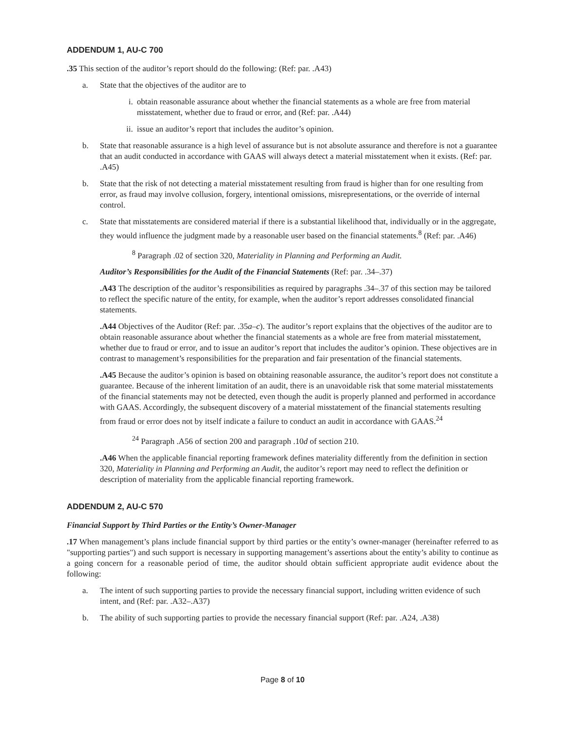ADDENDUM 1, AU-C 700
.35 This section of the auditor’s report should do the following: (Ref: par. .A43)
a. State that the objectives of the auditor are to
i. obtain reasonable assurance about whether the financial statements as a whole are free from material misstatement, whether due to fraud or error, and (Ref: par. .A44)
ii. issue an auditor’s report that includes the auditor’s opinion.
b. State that reasonable assurance is a high level of assurance but is not absolute assurance and therefore is not a guarantee that an audit conducted in accordance with GAAS will always detect a material misstatement when it exists. (Ref: par. .A45)
b. State that the risk of not detecting a material misstatement resulting from fraud is higher than for one resulting from error, as fraud may involve collusion, forgery, intentional omissions, misrepresentations, or the override of internal control.
c. State that misstatements are considered material if there is a substantial likelihood that, individually or in the aggregate, they would influence the judgment made by a reasonable user based on the financial statements.<sup>8</sup> (Ref: par. .A46)
<sup>8</sup> Paragraph .02 of section 320, Materiality in Planning and Performing an Audit.
Auditor’s Responsibilities for the Audit of the Financial Statements (Ref: par. .34–.37)
.A43 The description of the auditor’s responsibilities as required by paragraphs .34–.37 of this section may be tailored to reflect the specific nature of the entity, for example, when the auditor’s report addresses consolidated financial statements.
.A44 Objectives of the Auditor (Ref: par. .35a–c). The auditor’s report explains that the objectives of the auditor are to obtain reasonable assurance about whether the financial statements as a whole are free from material misstatement, whether due to fraud or error, and to issue an auditor’s report that includes the auditor’s opinion. These objectives are in contrast to management’s responsibilities for the preparation and fair presentation of the financial statements.
.A45 Because the auditor’s opinion is based on obtaining reasonable assurance, the auditor’s report does not constitute a guarantee. Because of the inherent limitation of an audit, there is an unavoidable risk that some material misstatements of the financial statements may not be detected, even though the audit is properly planned and performed in accordance with GAAS. Accordingly, the subsequent discovery of a material misstatement of the financial statements resulting from fraud or error does not by itself indicate a failure to conduct an audit in accordance with GAAS.<sup>24</sup>
<sup>24</sup> Paragraph .A56 of section 200 and paragraph .10d of section 210.
.A46 When the applicable financial reporting framework defines materiality differently from the definition in section 320, Materiality in Planning and Performing an Audit, the auditor’s report may need to reflect the definition or description of materiality from the applicable financial reporting framework.
ADDENDUM 2, AU-C 570
Financial Support by Third Parties or the Entity’s Owner-Manager
.17 When management’s plans include financial support by third parties or the entity’s owner-manager (hereinafter referred to as "supporting parties") and such support is necessary in supporting management’s assertions about the entity’s ability to continue as a going concern for a reasonable period of time, the auditor should obtain sufficient appropriate audit evidence about the following:
a. The intent of such supporting parties to provide the necessary financial support, including written evidence of such intent, and (Ref: par. .A32–.A37)
b. The ability of such supporting parties to provide the necessary financial support (Ref: par. .A24, .A38)
Page 8 of 10